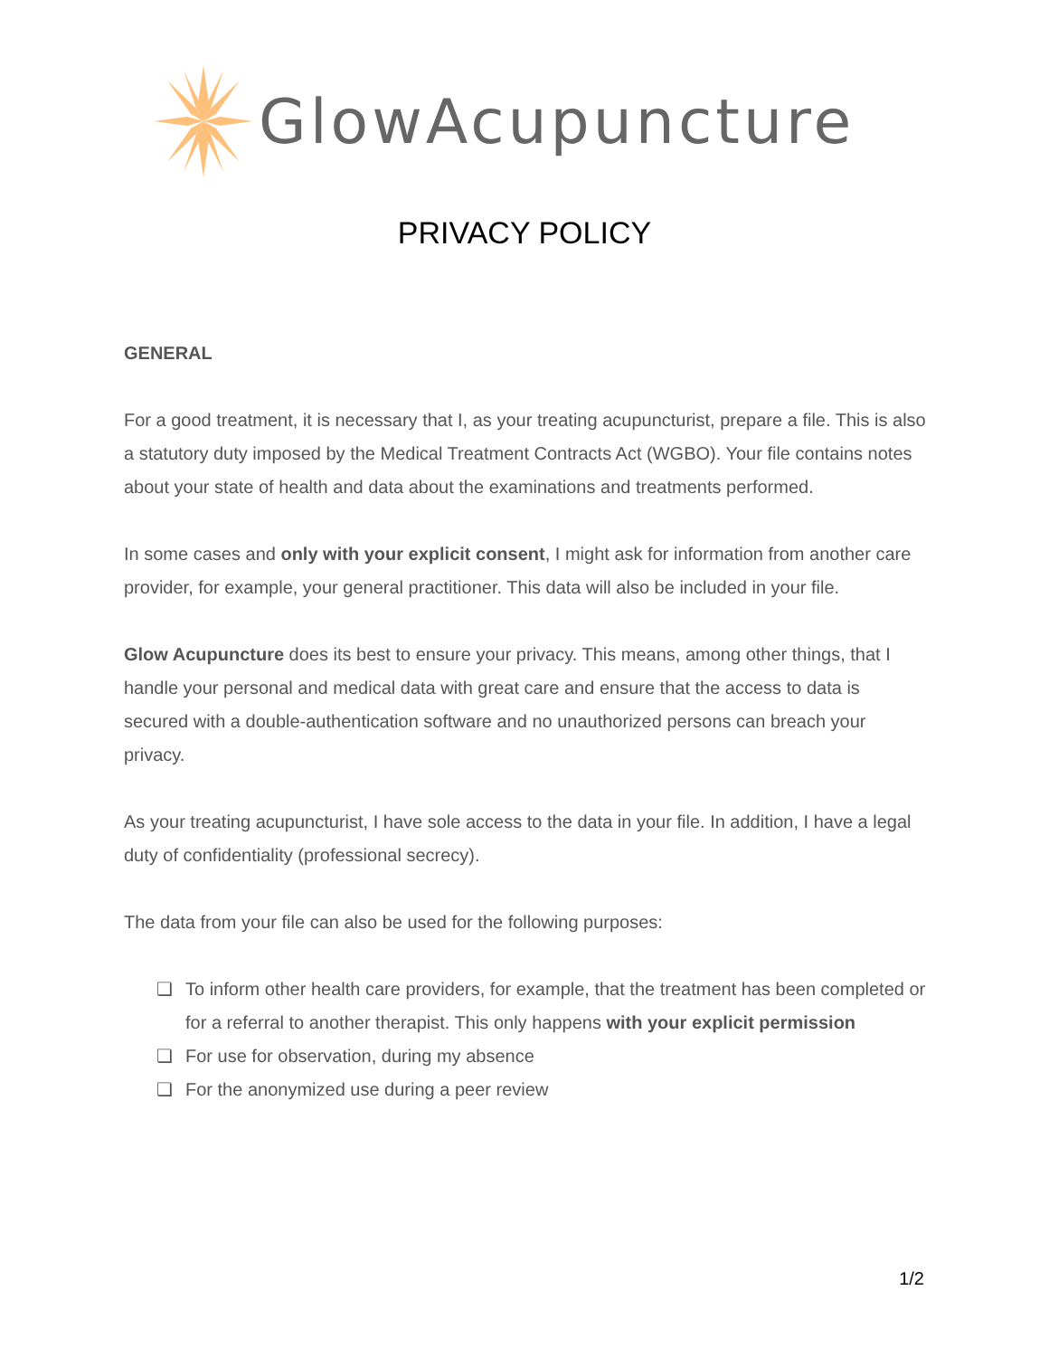GlowAcupuncture
PRIVACY POLICY
GENERAL
For a good treatment, it is necessary that I, as your treating acupuncturist, prepare a file. This is also a statutory duty imposed by the Medical Treatment Contracts Act (WGBO). Your file contains notes about your state of health and data about the examinations and treatments performed.
In some cases and only with your explicit consent, I might ask for information from another care provider, for example, your general practitioner. This data will also be included in your file.
Glow Acupuncture does its best to ensure your privacy. This means, among other things, that I handle your personal and medical data with great care and ensure that the access to data is secured with a double-authentication software and no unauthorized persons can breach your privacy.
As your treating acupuncturist, I have sole access to the data in your file. In addition, I have a legal duty of confidentiality (professional secrecy).
The data from your file can also be used for the following purposes:
❏ To inform other health care providers, for example, that the treatment has been completed or for a referral to another therapist. This only happens with your explicit permission
❏ For use for observation, during my absence
❏ For the anonymized use during a peer review
1/2